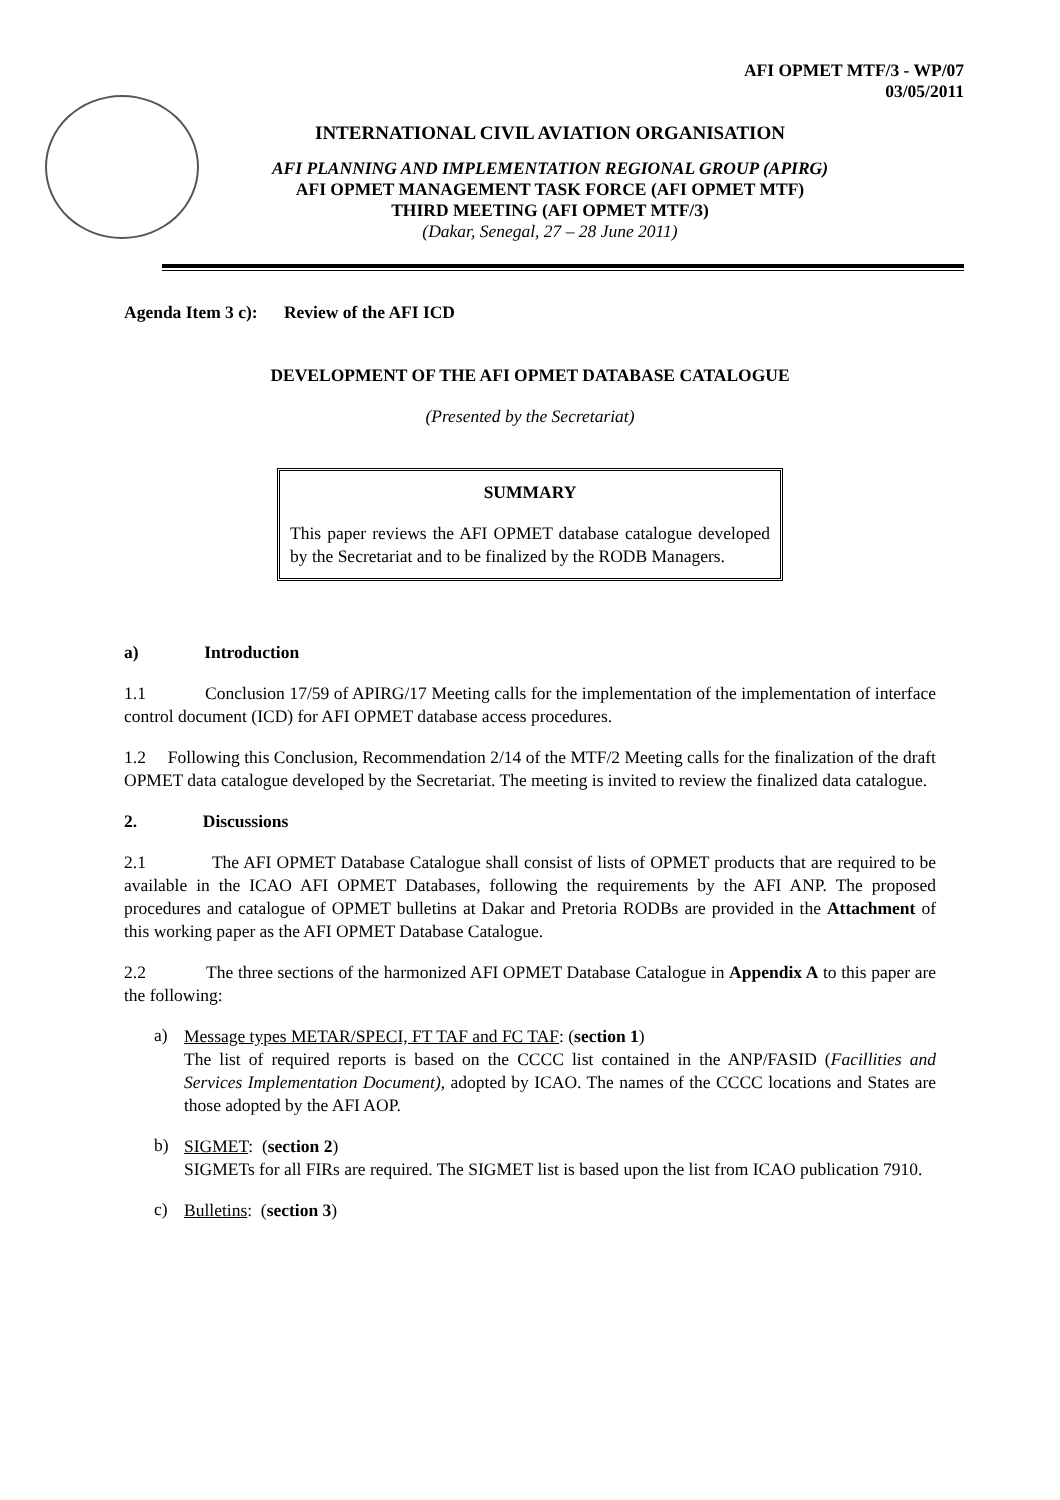AFI OPMET MTF/3 - WP/07
03/05/2011
INTERNATIONAL CIVIL AVIATION ORGANISATION
AFI PLANNING AND IMPLEMENTATION REGIONAL GROUP (APIRG)
AFI OPMET MANAGEMENT TASK FORCE (AFI OPMET MTF)
THIRD MEETING (AFI OPMET MTF/3)
(Dakar, Senegal, 27 – 28 June 2011)
Agenda Item 3 c): Review of the AFI ICD
DEVELOPMENT OF THE AFI OPMET DATABASE CATALOGUE
(Presented by the Secretariat)
SUMMARY
This paper reviews the AFI OPMET database catalogue developed by the Secretariat and to be finalized by the RODB Managers.
a) Introduction
1.1 Conclusion 17/59 of APIRG/17 Meeting calls for the implementation of the implementation of interface control document (ICD) for AFI OPMET database access procedures.
1.2 Following this Conclusion, Recommendation 2/14 of the MTF/2 Meeting calls for the finalization of the draft OPMET data catalogue developed by the Secretariat. The meeting is invited to review the finalized data catalogue.
2. Discussions
2.1 The AFI OPMET Database Catalogue shall consist of lists of OPMET products that are required to be available in the ICAO AFI OPMET Databases, following the requirements by the AFI ANP. The proposed procedures and catalogue of OPMET bulletins at Dakar and Pretoria RODBs are provided in the Attachment of this working paper as the AFI OPMET Database Catalogue.
2.2 The three sections of the harmonized AFI OPMET Database Catalogue in Appendix A to this paper are the following:
a)
Message types METAR/SPECI, FT TAF and FC TAF: (section 1)
The list of required reports is based on the CCCC list contained in the ANP/FASID (Facillities and Services Implementation Document), adopted by ICAO. The names of the CCCC locations and States are those adopted by the AFI AOP.
b)
SIGMET: (section 2)
SIGMETs for all FIRs are required. The SIGMET list is based upon the list from ICAO publication 7910.
c)
Bulletins: (section 3)